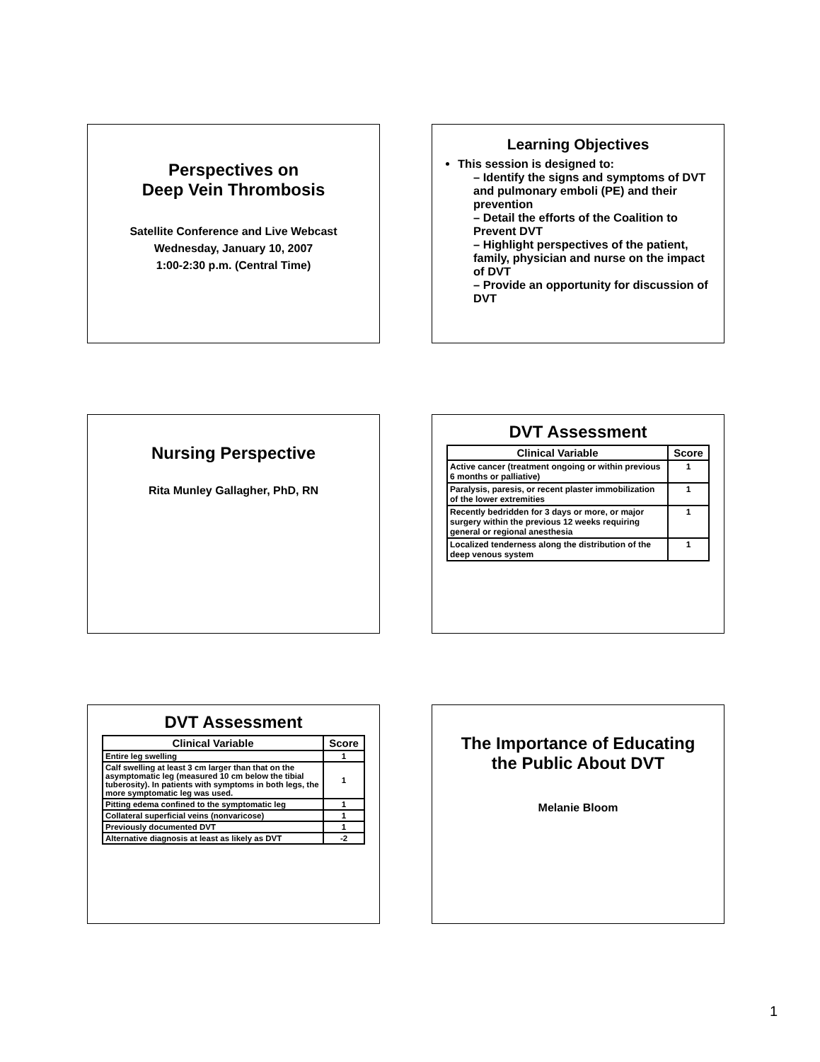Perspectives on
Deep Vein Thrombosis
Satellite Conference and Live Webcast
Wednesday, January 10, 2007
1:00-2:30 p.m. (Central Time)
Learning Objectives
This session is designed to:
– Identify the signs and symptoms of DVT and pulmonary emboli (PE) and their prevention
– Detail the efforts of the Coalition to Prevent DVT
– Highlight perspectives of the patient, family, physician and nurse on the impact of DVT
– Provide an opportunity for discussion of DVT
Nursing Perspective
Rita Munley Gallagher, PhD, RN
DVT Assessment
| Clinical Variable | Score |
| --- | --- |
| Active cancer (treatment ongoing or within previous 6 months or palliative) | 1 |
| Paralysis, paresis, or recent plaster immobilization of the lower extremities | 1 |
| Recently bedridden for 3 days or more, or major surgery within the previous 12 weeks requiring general or regional anesthesia | 1 |
| Localized tenderness along the distribution of the deep venous system | 1 |
DVT Assessment
| Clinical Variable | Score |
| --- | --- |
| Entire leg swelling | 1 |
| Calf swelling at least 3 cm larger than that on the asymptomatic leg (measured 10 cm below the tibial tuberosity). In patients with symptoms in both legs, the more symptomatic leg was used. | 1 |
| Pitting edema confined to the symptomatic leg | 1 |
| Collateral superficial veins (nonvaricose) | 1 |
| Previously documented DVT | 1 |
| Alternative diagnosis at least as likely as DVT | -2 |
The Importance of Educating the Public About DVT
Melanie Bloom
1